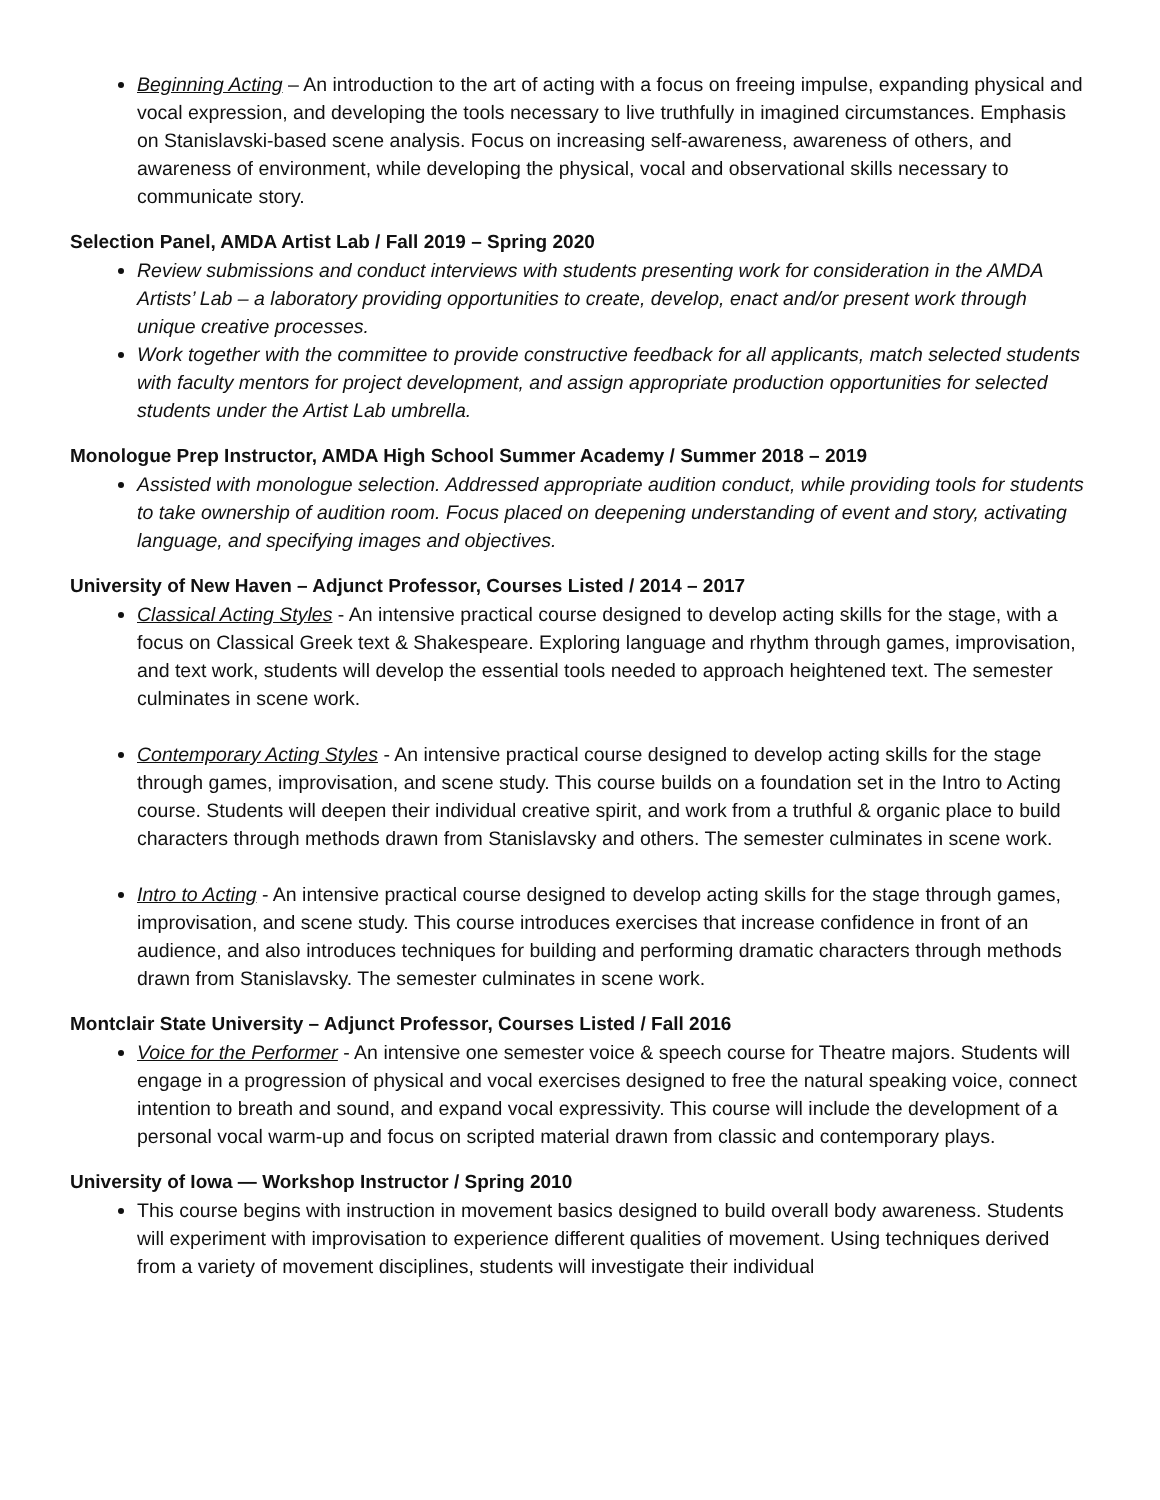Beginning Acting – An introduction to the art of acting with a focus on freeing impulse, expanding physical and vocal expression, and developing the tools necessary to live truthfully in imagined circumstances. Emphasis on Stanislavski-based scene analysis. Focus on increasing self-awareness, awareness of others, and awareness of environment, while developing the physical, vocal and observational skills necessary to communicate story.
Selection Panel, AMDA Artist Lab / Fall 2019 – Spring 2020
Review submissions and conduct interviews with students presenting work for consideration in the AMDA Artists’ Lab – a laboratory providing opportunities to create, develop, enact and/or present work through unique creative processes.
Work together with the committee to provide constructive feedback for all applicants, match selected students with faculty mentors for project development, and assign appropriate production opportunities for selected students under the Artist Lab umbrella.
Monologue Prep Instructor, AMDA High School Summer Academy / Summer 2018 – 2019
Assisted with monologue selection. Addressed appropriate audition conduct, while providing tools for students to take ownership of audition room. Focus placed on deepening understanding of event and story, activating language, and specifying images and objectives.
University of New Haven – Adjunct Professor, Courses Listed / 2014 – 2017
Classical Acting Styles - An intensive practical course designed to develop acting skills for the stage, with a focus on Classical Greek text & Shakespeare. Exploring language and rhythm through games, improvisation, and text work, students will develop the essential tools needed to approach heightened text. The semester culminates in scene work.
Contemporary Acting Styles - An intensive practical course designed to develop acting skills for the stage through games, improvisation, and scene study. This course builds on a foundation set in the Intro to Acting course. Students will deepen their individual creative spirit, and work from a truthful & organic place to build characters through methods drawn from Stanislavsky and others. The semester culminates in scene work.
Intro to Acting - An intensive practical course designed to develop acting skills for the stage through games, improvisation, and scene study. This course introduces exercises that increase confidence in front of an audience, and also introduces techniques for building and performing dramatic characters through methods drawn from Stanislavsky. The semester culminates in scene work.
Montclair State University – Adjunct Professor, Courses Listed / Fall 2016
Voice for the Performer - An intensive one semester voice & speech course for Theatre majors. Students will engage in a progression of physical and vocal exercises designed to free the natural speaking voice, connect intention to breath and sound, and expand vocal expressivity. This course will include the development of a personal vocal warm-up and focus on scripted material drawn from classic and contemporary plays.
University of Iowa — Workshop Instructor / Spring 2010
This course begins with instruction in movement basics designed to build overall body awareness. Students will experiment with improvisation to experience different qualities of movement. Using techniques derived from a variety of movement disciplines, students will investigate their individual